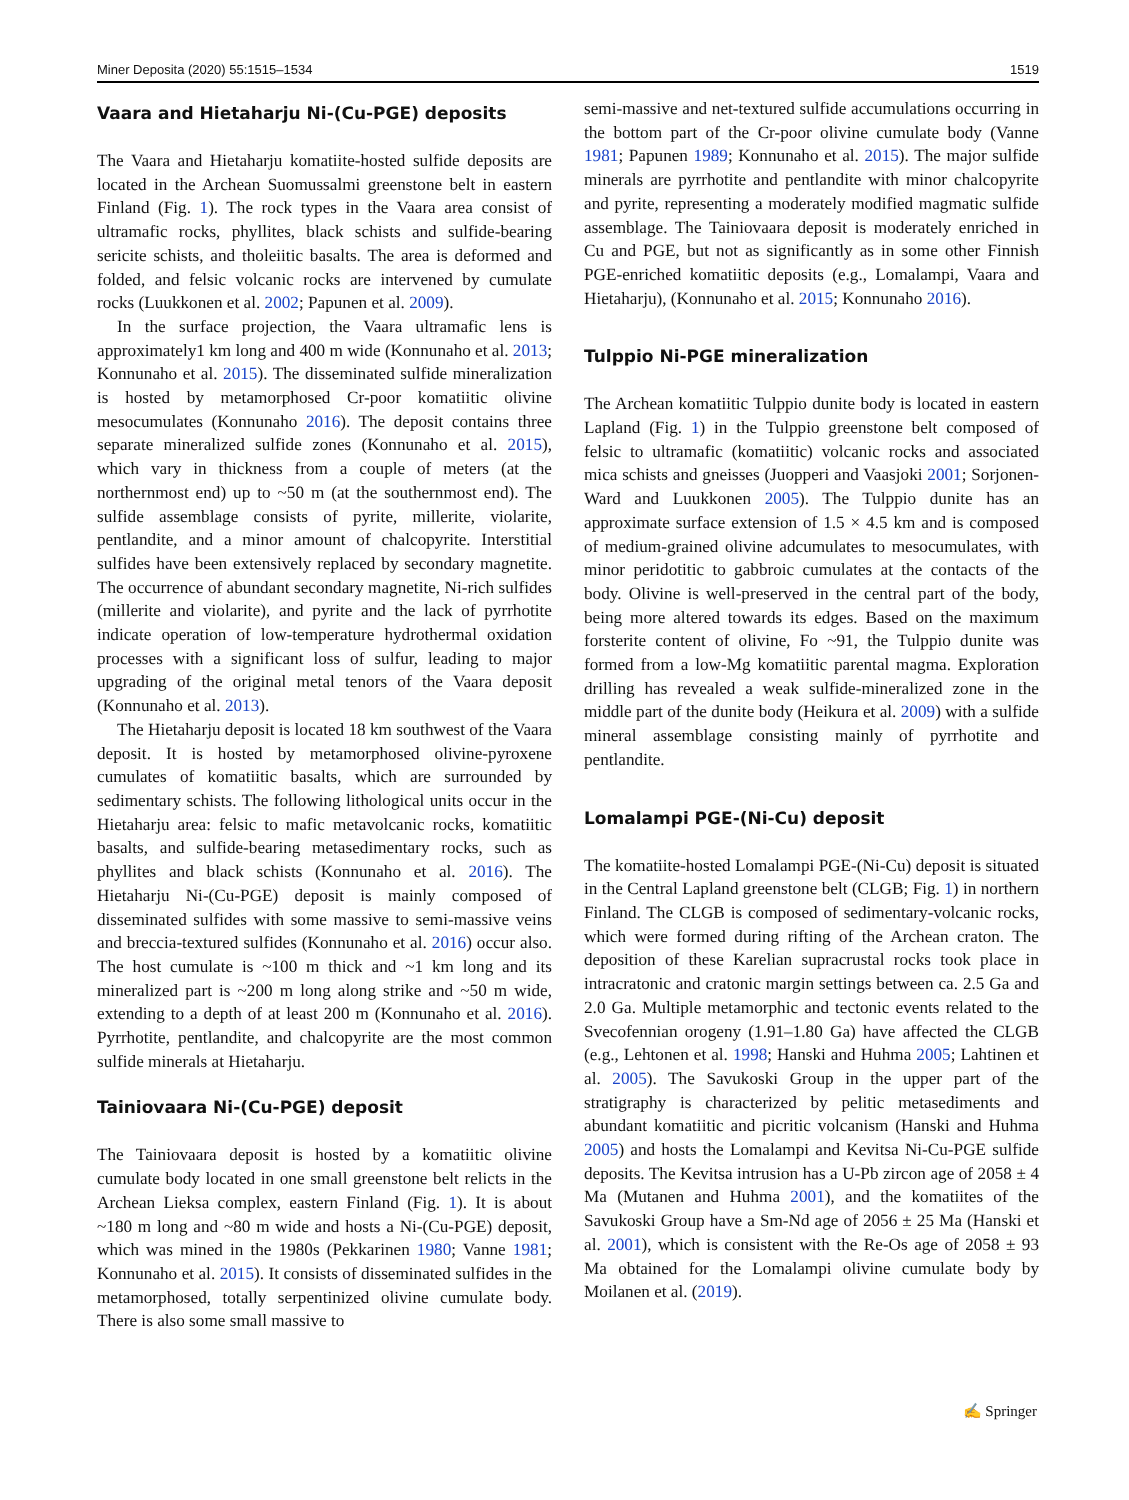Miner Deposita (2020) 55:1515–1534 1519
Vaara and Hietaharju Ni-(Cu-PGE) deposits
The Vaara and Hietaharju komatiite-hosted sulfide deposits are located in the Archean Suomussalmi greenstone belt in eastern Finland (Fig. 1). The rock types in the Vaara area consist of ultramafic rocks, phyllites, black schists and sulfide-bearing sericite schists, and tholeiitic basalts. The area is deformed and folded, and felsic volcanic rocks are intervened by cumulate rocks (Luukkonen et al. 2002; Papunen et al. 2009).
In the surface projection, the Vaara ultramafic lens is approximately1 km long and 400 m wide (Konnunaho et al. 2013; Konnunaho et al. 2015). The disseminated sulfide mineralization is hosted by metamorphosed Cr-poor komatiitic olivine mesocumulates (Konnunaho 2016). The deposit contains three separate mineralized sulfide zones (Konnunaho et al. 2015), which vary in thickness from a couple of meters (at the northernmost end) up to ~50 m (at the southernmost end). The sulfide assemblage consists of pyrite, millerite, violarite, pentlandite, and a minor amount of chalcopyrite. Interstitial sulfides have been extensively replaced by secondary magnetite. The occurrence of abundant secondary magnetite, Ni-rich sulfides (millerite and violarite), and pyrite and the lack of pyrrhotite indicate operation of low-temperature hydrothermal oxidation processes with a significant loss of sulfur, leading to major upgrading of the original metal tenors of the Vaara deposit (Konnunaho et al. 2013).
The Hietaharju deposit is located 18 km southwest of the Vaara deposit. It is hosted by metamorphosed olivine-pyroxene cumulates of komatiitic basalts, which are surrounded by sedimentary schists. The following lithological units occur in the Hietaharju area: felsic to mafic metavolcanic rocks, komatiitic basalts, and sulfide-bearing metasedimentary rocks, such as phyllites and black schists (Konnunaho et al. 2016). The Hietaharju Ni-(Cu-PGE) deposit is mainly composed of disseminated sulfides with some massive to semi-massive veins and breccia-textured sulfides (Konnunaho et al. 2016) occur also. The host cumulate is ~100 m thick and ~1 km long and its mineralized part is ~200 m long along strike and ~50 m wide, extending to a depth of at least 200 m (Konnunaho et al. 2016). Pyrrhotite, pentlandite, and chalcopyrite are the most common sulfide minerals at Hietaharju.
Tainiovaara Ni-(Cu-PGE) deposit
The Tainiovaara deposit is hosted by a komatiitic olivine cumulate body located in one small greenstone belt relicts in the Archean Lieksa complex, eastern Finland (Fig. 1). It is about ~180 m long and ~80 m wide and hosts a Ni-(Cu-PGE) deposit, which was mined in the 1980s (Pekkarinen 1980; Vanne 1981; Konnunaho et al. 2015). It consists of disseminated sulfides in the metamorphosed, totally serpentinized olivine cumulate body. There is also some small massive to
semi-massive and net-textured sulfide accumulations occurring in the bottom part of the Cr-poor olivine cumulate body (Vanne 1981; Papunen 1989; Konnunaho et al. 2015). The major sulfide minerals are pyrrhotite and pentlandite with minor chalcopyrite and pyrite, representing a moderately modified magmatic sulfide assemblage. The Tainiovaara deposit is moderately enriched in Cu and PGE, but not as significantly as in some other Finnish PGE-enriched komatiitic deposits (e.g., Lomalampi, Vaara and Hietaharju), (Konnunaho et al. 2015; Konnunaho 2016).
Tulppio Ni-PGE mineralization
The Archean komatiitic Tulppio dunite body is located in eastern Lapland (Fig. 1) in the Tulppio greenstone belt composed of felsic to ultramafic (komatiitic) volcanic rocks and associated mica schists and gneisses (Juopperi and Vaasjoki 2001; Sorjonen-Ward and Luukkonen 2005). The Tulppio dunite has an approximate surface extension of 1.5 × 4.5 km and is composed of medium-grained olivine adcumulates to mesocumulates, with minor peridotitic to gabbroic cumulates at the contacts of the body. Olivine is well-preserved in the central part of the body, being more altered towards its edges. Based on the maximum forsterite content of olivine, Fo ~91, the Tulppio dunite was formed from a low-Mg komatiitic parental magma. Exploration drilling has revealed a weak sulfide-mineralized zone in the middle part of the dunite body (Heikura et al. 2009) with a sulfide mineral assemblage consisting mainly of pyrrhotite and pentlandite.
Lomalampi PGE-(Ni-Cu) deposit
The komatiite-hosted Lomalampi PGE-(Ni-Cu) deposit is situated in the Central Lapland greenstone belt (CLGB; Fig. 1) in northern Finland. The CLGB is composed of sedimentary-volcanic rocks, which were formed during rifting of the Archean craton. The deposition of these Karelian supracrustal rocks took place in intracratonic and cratonic margin settings between ca. 2.5 Ga and 2.0 Ga. Multiple metamorphic and tectonic events related to the Svecofennian orogeny (1.91–1.80 Ga) have affected the CLGB (e.g., Lehtonen et al. 1998; Hanski and Huhma 2005; Lahtinen et al. 2005). The Savukoski Group in the upper part of the stratigraphy is characterized by pelitic metasediments and abundant komatiitic and picritic volcanism (Hanski and Huhma 2005) and hosts the Lomalampi and Kevitsa Ni-Cu-PGE sulfide deposits. The Kevitsa intrusion has a U-Pb zircon age of 2058 ± 4 Ma (Mutanen and Huhma 2001), and the komatiites of the Savukoski Group have a Sm-Nd age of 2056 ± 25 Ma (Hanski et al. 2001), which is consistent with the Re-Os age of 2058 ± 93 Ma obtained for the Lomalampi olivine cumulate body by Moilanen et al. (2019).
✍ Springer